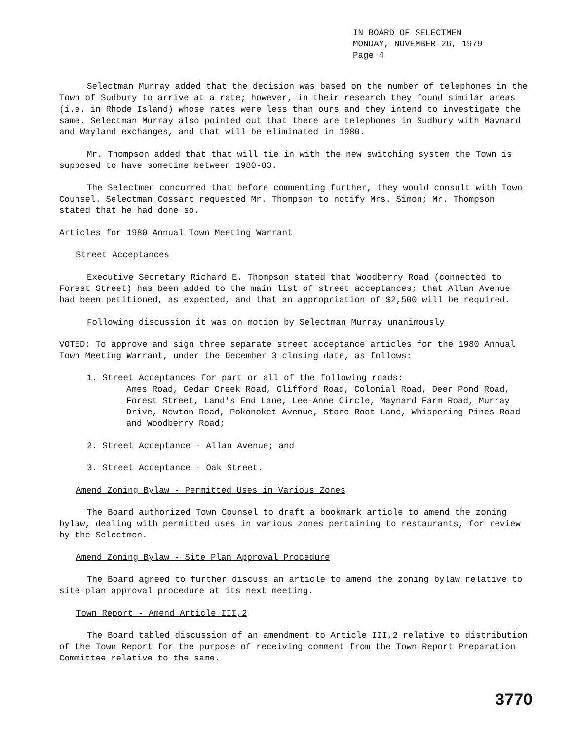IN BOARD OF SELECTMEN
MONDAY, NOVEMBER 26, 1979
Page 4
Selectman Murray added that the decision was based on the number of telephones in the Town of Sudbury to arrive at a rate; however, in their research they found similar areas (i.e. in Rhode Island) whose rates were less than ours and they intend to investigate the same. Selectman Murray also pointed out that there are telephones in Sudbury with Maynard and Wayland exchanges, and that will be eliminated in 1980.
Mr. Thompson added that that will tie in with the new switching system the Town is supposed to have sometime between 1980-83.
The Selectmen concurred that before commenting further, they would consult with Town Counsel. Selectman Cossart requested Mr. Thompson to notify Mrs. Simon; Mr. Thompson stated that he had done so.
Articles for 1980 Annual Town Meeting Warrant
Street Acceptances
Executive Secretary Richard E. Thompson stated that Woodberry Road (connected to Forest Street) has been added to the main list of street acceptances; that Allan Avenue had been petitioned, as expected, and that an appropriation of $2,500 will be required.
Following discussion it was on motion by Selectman Murray unanimously
VOTED: To approve and sign three separate street acceptance articles for the 1980 Annual Town Meeting Warrant, under the December 3 closing date, as follows:
1. Street Acceptances for part or all of the following roads:
Ames Road, Cedar Creek Road, Clifford Road, Colonial Road, Deer Pond Road, Forest Street, Land's End Lane, Lee-Anne Circle, Maynard Farm Road, Murray Drive, Newton Road, Pokonoket Avenue, Stone Root Lane, Whispering Pines Road and Woodberry Road;
2. Street Acceptance - Allan Avenue; and
3. Street Acceptance - Oak Street.
Amend Zoning Bylaw - Permitted Uses in Various Zones
The Board authorized Town Counsel to draft a bookmark article to amend the zoning bylaw, dealing with permitted uses in various zones pertaining to restaurants, for review by the Selectmen.
Amend Zoning Bylaw - Site Plan Approval Procedure
The Board agreed to further discuss an article to amend the zoning bylaw relative to site plan approval procedure at its next meeting.
Town Report - Amend Article III,2
The Board tabled discussion of an amendment to Article III,2 relative to distribution of the Town Report for the purpose of receiving comment from the Town Report Preparation Committee relative to the same.
3770